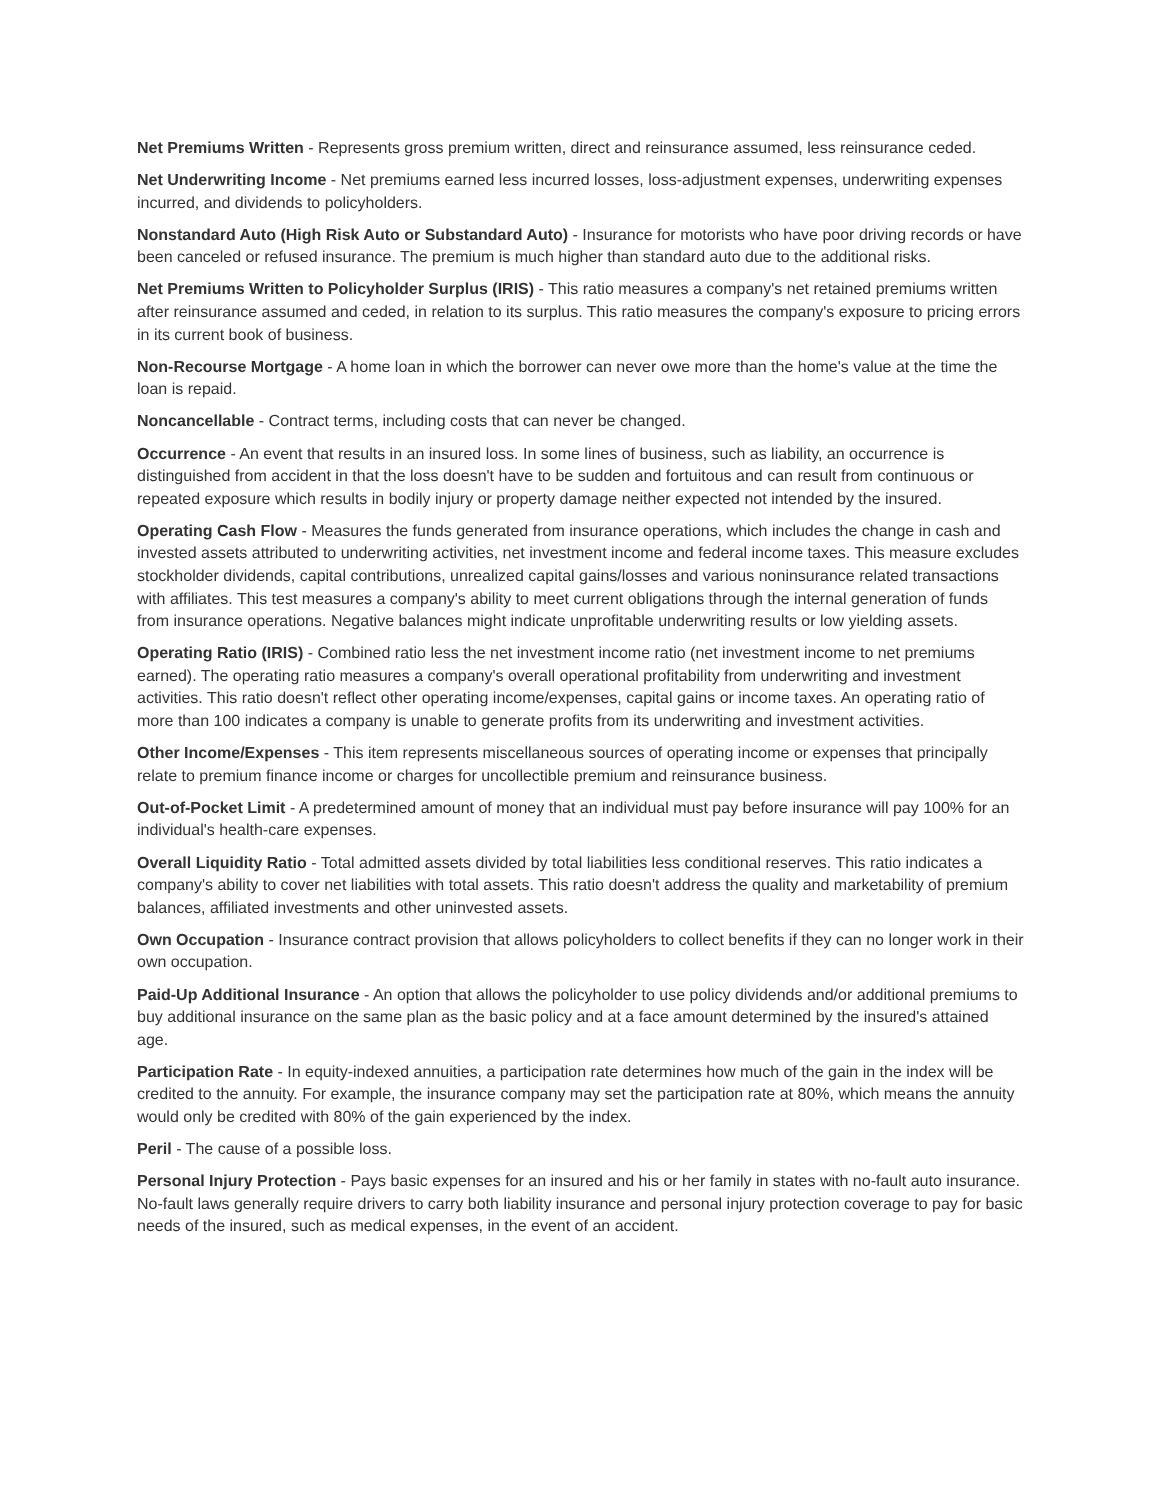Net Premiums Written - Represents gross premium written, direct and reinsurance assumed, less reinsurance ceded.
Net Underwriting Income - Net premiums earned less incurred losses, loss-adjustment expenses, underwriting expenses incurred, and dividends to policyholders.
Nonstandard Auto (High Risk Auto or Substandard Auto) - Insurance for motorists who have poor driving records or have been canceled or refused insurance. The premium is much higher than standard auto due to the additional risks.
Net Premiums Written to Policyholder Surplus (IRIS) - This ratio measures a company's net retained premiums written after reinsurance assumed and ceded, in relation to its surplus. This ratio measures the company's exposure to pricing errors in its current book of business.
Non-Recourse Mortgage - A home loan in which the borrower can never owe more than the home's value at the time the loan is repaid.
Noncancellable - Contract terms, including costs that can never be changed.
Occurrence - An event that results in an insured loss. In some lines of business, such as liability, an occurrence is distinguished from accident in that the loss doesn't have to be sudden and fortuitous and can result from continuous or repeated exposure which results in bodily injury or property damage neither expected not intended by the insured.
Operating Cash Flow - Measures the funds generated from insurance operations, which includes the change in cash and invested assets attributed to underwriting activities, net investment income and federal income taxes. This measure excludes stockholder dividends, capital contributions, unrealized capital gains/losses and various noninsurance related transactions with affiliates. This test measures a company's ability to meet current obligations through the internal generation of funds from insurance operations. Negative balances might indicate unprofitable underwriting results or low yielding assets.
Operating Ratio (IRIS) - Combined ratio less the net investment income ratio (net investment income to net premiums earned). The operating ratio measures a company's overall operational profitability from underwriting and investment activities. This ratio doesn't reflect other operating income/expenses, capital gains or income taxes. An operating ratio of more than 100 indicates a company is unable to generate profits from its underwriting and investment activities.
Other Income/Expenses - This item represents miscellaneous sources of operating income or expenses that principally relate to premium finance income or charges for uncollectible premium and reinsurance business.
Out-of-Pocket Limit - A predetermined amount of money that an individual must pay before insurance will pay 100% for an individual's health-care expenses.
Overall Liquidity Ratio - Total admitted assets divided by total liabilities less conditional reserves. This ratio indicates a company's ability to cover net liabilities with total assets. This ratio doesn't address the quality and marketability of premium balances, affiliated investments and other uninvested assets.
Own Occupation - Insurance contract provision that allows policyholders to collect benefits if they can no longer work in their own occupation.
Paid-Up Additional Insurance - An option that allows the policyholder to use policy dividends and/or additional premiums to buy additional insurance on the same plan as the basic policy and at a face amount determined by the insured's attained age.
Participation Rate - In equity-indexed annuities, a participation rate determines how much of the gain in the index will be credited to the annuity. For example, the insurance company may set the participation rate at 80%, which means the annuity would only be credited with 80% of the gain experienced by the index.
Peril - The cause of a possible loss.
Personal Injury Protection - Pays basic expenses for an insured and his or her family in states with no-fault auto insurance. No-fault laws generally require drivers to carry both liability insurance and personal injury protection coverage to pay for basic needs of the insured, such as medical expenses, in the event of an accident.